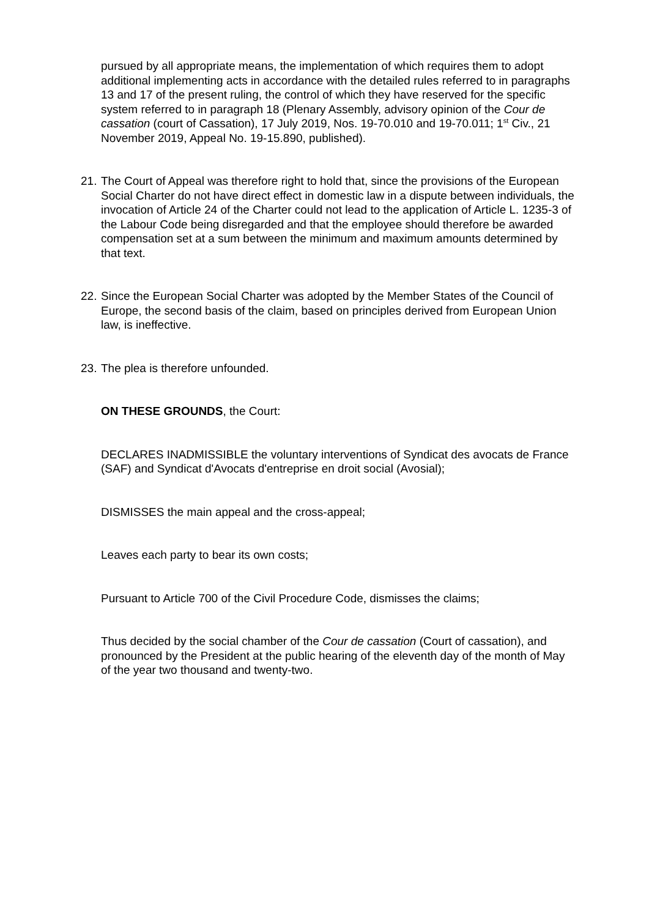pursued by all appropriate means, the implementation of which requires them to adopt additional implementing acts in accordance with the detailed rules referred to in paragraphs 13 and 17 of the present ruling, the control of which they have reserved for the specific system referred to in paragraph 18 (Plenary Assembly, advisory opinion of the Cour de cassation (court of Cassation), 17 July 2019, Nos. 19-70.010 and 19-70.011; 1<sup>st</sup> Civ., 21 November 2019, Appeal No. 19-15.890, published).
21. The Court of Appeal was therefore right to hold that, since the provisions of the European Social Charter do not have direct effect in domestic law in a dispute between individuals, the invocation of Article 24 of the Charter could not lead to the application of Article L. 1235-3 of the Labour Code being disregarded and that the employee should therefore be awarded compensation set at a sum between the minimum and maximum amounts determined by that text.
22. Since the European Social Charter was adopted by the Member States of the Council of Europe, the second basis of the claim, based on principles derived from European Union law, is ineffective.
23. The plea is therefore unfounded.
ON THESE GROUNDS, the Court:
DECLARES INADMISSIBLE the voluntary interventions of Syndicat des avocats de France (SAF) and Syndicat d'Avocats d'entreprise en droit social (Avosial);
DISMISSES the main appeal and the cross-appeal;
Leaves each party to bear its own costs;
Pursuant to Article 700 of the Civil Procedure Code, dismisses the claims;
Thus decided by the social chamber of the Cour de cassation (Court of cassation), and pronounced by the President at the public hearing of the eleventh day of the month of May of the year two thousand and twenty-two.